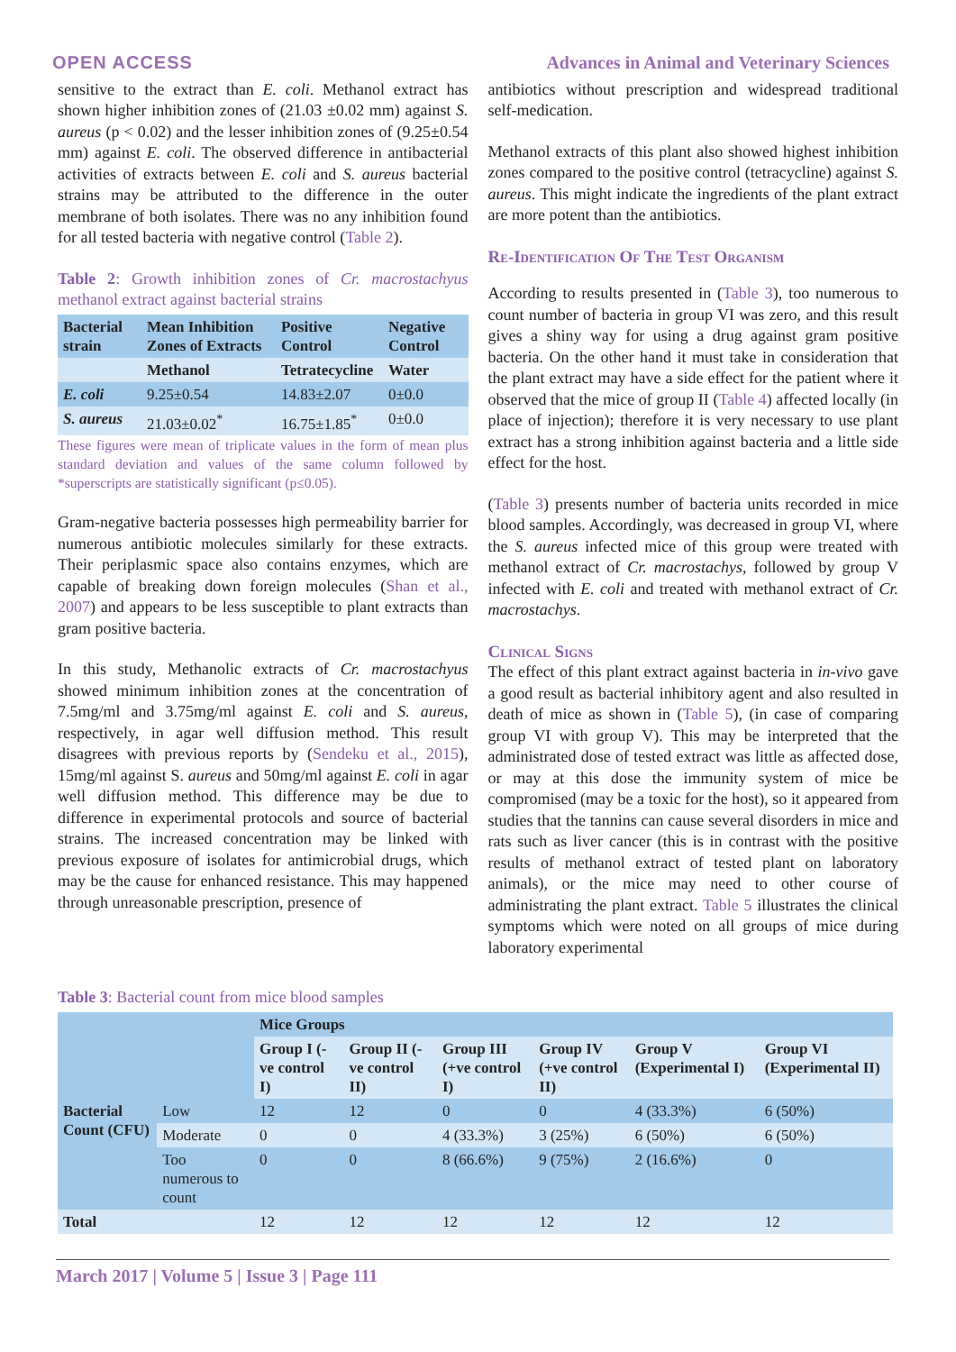OPEN ACCESS Advances in Animal and Veterinary Sciences
sensitive to the extract than E. coli. Methanol extract has shown higher inhibition zones of (21.03 ±0.02 mm) against S. aureus (p < 0.02) and the lesser inhibition zones of (9.25±0.54 mm) against E. coli. The observed difference in antibacterial activities of extracts between E. coli and S. aureus bacterial strains may be attributed to the difference in the outer membrane of both isolates. There was no any inhibition found for all tested bacteria with negative control (Table 2).
Table 2: Growth inhibition zones of Cr. macrostachyus methanol extract against bacterial strains
| Bacterial strain | Mean Inhibition Zones of Extracts | Positive Control | Negative Control |
| --- | --- | --- | --- |
| | Methanol | Tetratecycline | Water |
| E. coli | 9.25±0.54 | 14.83±2.07 | 0±0.0 |
| S. aureus | 21.03±0.02<sup>*</sup> | 16.75±1.85<sup>*</sup> | 0±0.0 |
These figures were mean of triplicate values in the form of mean plus standard deviation and values of the same column followed by *superscripts are statistically significant (p≤0.05).
Gram-negative bacteria possesses high permeability barrier for numerous antibiotic molecules similarly for these extracts. Their periplasmic space also contains enzymes, which are capable of breaking down foreign molecules (Shan et al., 2007) and appears to be less susceptible to plant extracts than gram positive bacteria.
In this study, Methanolic extracts of Cr. macrostachyus showed minimum inhibition zones at the concentration of 7.5mg/ml and 3.75mg/ml against E. coli and S. aureus, respectively, in agar well diffusion method. This result disagrees with previous reports by (Sendeku et al., 2015), 15mg/ml against S. aureus and 50mg/ml against E. coli in agar well diffusion method. This difference may be due to difference in experimental protocols and source of bacterial strains. The increased concentration may be linked with previous exposure of isolates for antimicrobial drugs, which may be the cause for enhanced resistance. This may happened through unreasonable prescription, presence of
antibiotics without prescription and widespread traditional self-medication.
Methanol extracts of this plant also showed highest inhibition zones compared to the positive control (tetracycline) against S. aureus. This might indicate the ingredients of the plant extract are more potent than the antibiotics.
Re-Identification Of The Test Organism
According to results presented in (Table 3), too numerous to count number of bacteria in group VI was zero, and this result gives a shiny way for using a drug against gram positive bacteria. On the other hand it must take in consideration that the plant extract may have a side effect for the patient where it observed that the mice of group II (Table 4) affected locally (in place of injection); therefore it is very necessary to use plant extract has a strong inhibition against bacteria and a little side effect for the host.
(Table 3) presents number of bacteria units recorded in mice blood samples. Accordingly, was decreased in group VI, where the S. aureus infected mice of this group were treated with methanol extract of Cr. macrostachys, followed by group V infected with E. coli and treated with methanol extract of Cr. macrostachys.
Clinical Signs
The effect of this plant extract against bacteria in in-vivo gave a good result as bacterial inhibitory agent and also resulted in death of mice as shown in (Table 5), (in case of comparing group VI with group V). This may be interpreted that the administrated dose of tested extract was little as affected dose, or may at this dose the immunity system of mice be compromised (may be a toxic for the host), so it appeared from studies that the tannins can cause several disorders in mice and rats such as liver cancer (this is in contrast with the positive results of methanol extract of tested plant on laboratory animals), or the mice may need to other course of administrating the plant extract. Table 5 illustrates the clinical symptoms which were noted on all groups of mice during laboratory experimental
Table 3: Bacterial count from mice blood samples
| | | Mice Groups | | | | | |
| --- | --- | --- | --- | --- | --- | --- | --- |
| | | Group I (-ve control I) | Group II (-ve control II) | Group III (+ve control I) | Group IV (+ve control II) | Group V (Experimental I) | Group VI (Experimental II) |
| Bacterial Count (CFU) | Low | 12 | 12 | 0 | 0 | 4 (33.3%) | 6 (50%) |
| | Moderate | 0 | 0 | 4 (33.3%) | 3 (25%) | 6 (50%) | 6 (50%) |
| | Too numerous to count | 0 | 0 | 8 (66.6%) | 9 (75%) | 2 (16.6%) | 0 |
| Total | | 12 | 12 | 12 | 12 | 12 | 12 |
March 2017 | Volume 5 | Issue 3 | Page 111